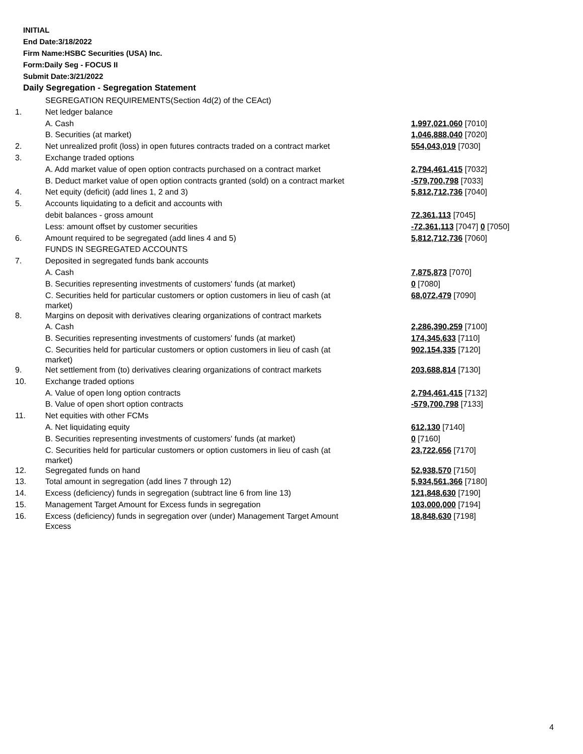INITIAL
End Date:3/18/2022
Firm Name:HSBC Securities (USA) Inc.
Form:Daily Seg - FOCUS II
Submit Date:3/21/2022
Daily Segregation - Segregation Statement
| | SEGREGATION REQUIREMENTS(Section 4d(2) of the CEAct) | |
| 1. | Net ledger balance | |
| | A. Cash | 1,997,021,060 [7010] |
| | B. Securities (at market) | 1,046,888,040 [7020] |
| 2. | Net unrealized profit (loss) in open futures contracts traded on a contract market | 554,043,019 [7030] |
| 3. | Exchange traded options | |
| | A. Add market value of open option contracts purchased on a contract market | 2,794,461,415 [7032] |
| | B. Deduct market value of open option contracts granted (sold) on a contract market | -579,700,798 [7033] |
| 4. | Net equity (deficit) (add lines 1, 2 and 3) | 5,812,712,736 [7040] |
| 5. | Accounts liquidating to a deficit and accounts with | |
| | debit balances - gross amount | 72,361,113 [7045] |
| | Less: amount offset by customer securities | -72,361,113 [7047] 0 [7050] |
| 6. | Amount required to be segregated (add lines 4 and 5) | 5,812,712,736 [7060] |
| | FUNDS IN SEGREGATED ACCOUNTS | |
| 7. | Deposited in segregated funds bank accounts | |
| | A. Cash | 7,875,873 [7070] |
| | B. Securities representing investments of customers' funds (at market) | 0 [7080] |
| | C. Securities held for particular customers or option customers in lieu of cash (at market) | 68,072,479 [7090] |
| 8. | Margins on deposit with derivatives clearing organizations of contract markets | |
| | A. Cash | 2,286,390,259 [7100] |
| | B. Securities representing investments of customers' funds (at market) | 174,345,633 [7110] |
| | C. Securities held for particular customers or option customers in lieu of cash (at market) | 902,154,335 [7120] |
| 9. | Net settlement from (to) derivatives clearing organizations of contract markets | 203,688,814 [7130] |
| 10. | Exchange traded options | |
| | A. Value of open long option contracts | 2,794,461,415 [7132] |
| | B. Value of open short option contracts | -579,700,798 [7133] |
| 11. | Net equities with other FCMs | |
| | A. Net liquidating equity | 612,130 [7140] |
| | B. Securities representing investments of customers' funds (at market) | 0 [7160] |
| | C. Securities held for particular customers or option customers in lieu of cash (at market) | 23,722,656 [7170] |
| 12. | Segregated funds on hand | 52,938,570 [7150] |
| 13. | Total amount in segregation (add lines 7 through 12) | 5,934,561,366 [7180] |
| 14. | Excess (deficiency) funds in segregation (subtract line 6 from line 13) | 121,848,630 [7190] |
| 15. | Management Target Amount for Excess funds in segregation | 103,000,000 [7194] |
| 16. | Excess (deficiency) funds in segregation over (under) Management Target Amount Excess | 18,848,630 [7198] |
4